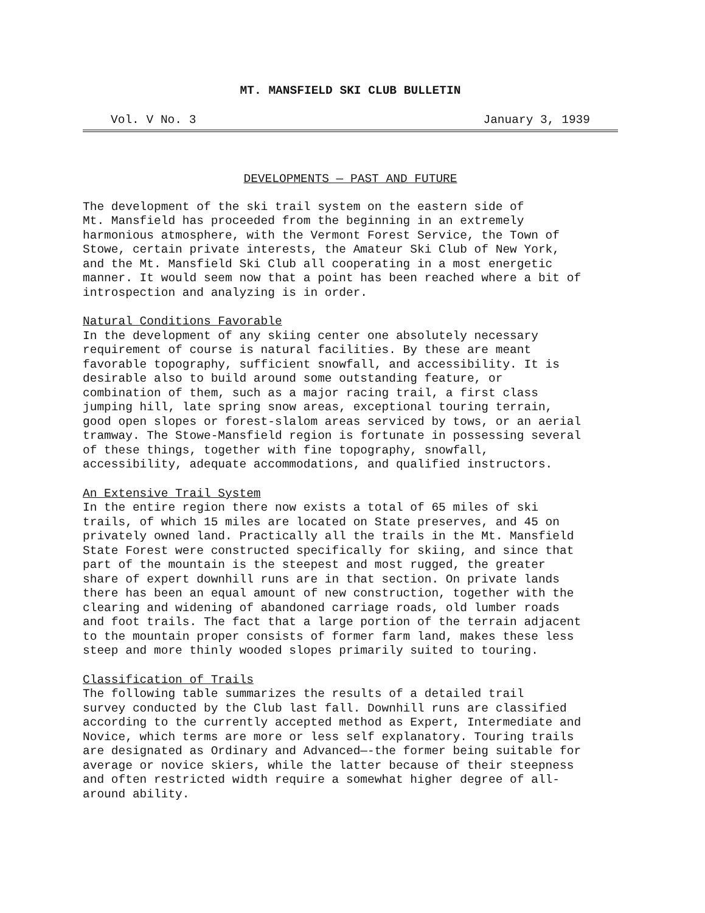MT. MANSFIELD SKI CLUB BULLETIN
Vol. V No. 3 January 3, 1939
DEVELOPMENTS — PAST AND FUTURE
The development of the ski trail system on the eastern side of Mt. Mansfield has proceeded from the beginning in an extremely harmonious atmosphere, with the Vermont Forest Service, the Town of Stowe, certain private interests, the Amateur Ski Club of New York, and the Mt. Mansfield Ski Club all cooperating in a most energetic manner. It would seem now that a point has been reached where a bit of introspection and analyzing is in order.
Natural Conditions Favorable In the development of any skiing center one absolutely necessary requirement of course is natural facilities. By these are meant favorable topography, sufficient snowfall, and accessibility. It is desirable also to build around some outstanding feature, or combination of them, such as a major racing trail, a first class jumping hill, late spring snow areas, exceptional touring terrain, good open slopes or forest-slalom areas serviced by tows, or an aerial tramway. The Stowe-Mansfield region is fortunate in possessing several of these things, together with fine topography, snowfall, accessibility, adequate accommodations, and qualified instructors.
An Extensive Trail System In the entire region there now exists a total of 65 miles of ski trails, of which 15 miles are located on State preserves, and 45 on privately owned land. Practically all the trails in the Mt. Mansfield State Forest were constructed specifically for skiing, and since that part of the mountain is the steepest and most rugged, the greater share of expert downhill runs are in that section. On private lands there has been an equal amount of new construction, together with the clearing and widening of abandoned carriage roads, old lumber roads and foot trails. The fact that a large portion of the terrain adjacent to the mountain proper consists of former farm land, makes these less steep and more thinly wooded slopes primarily suited to touring.
Classification of Trails The following table summarizes the results of a detailed trail survey conducted by the Club last fall. Downhill runs are classified according to the currently accepted method as Expert, Intermediate and Novice, which terms are more or less self explanatory. Touring trails are designated as Ordinary and Advanced—-the former being suitable for average or novice skiers, while the latter because of their steepness and often restricted width require a somewhat higher degree of all- around ability.